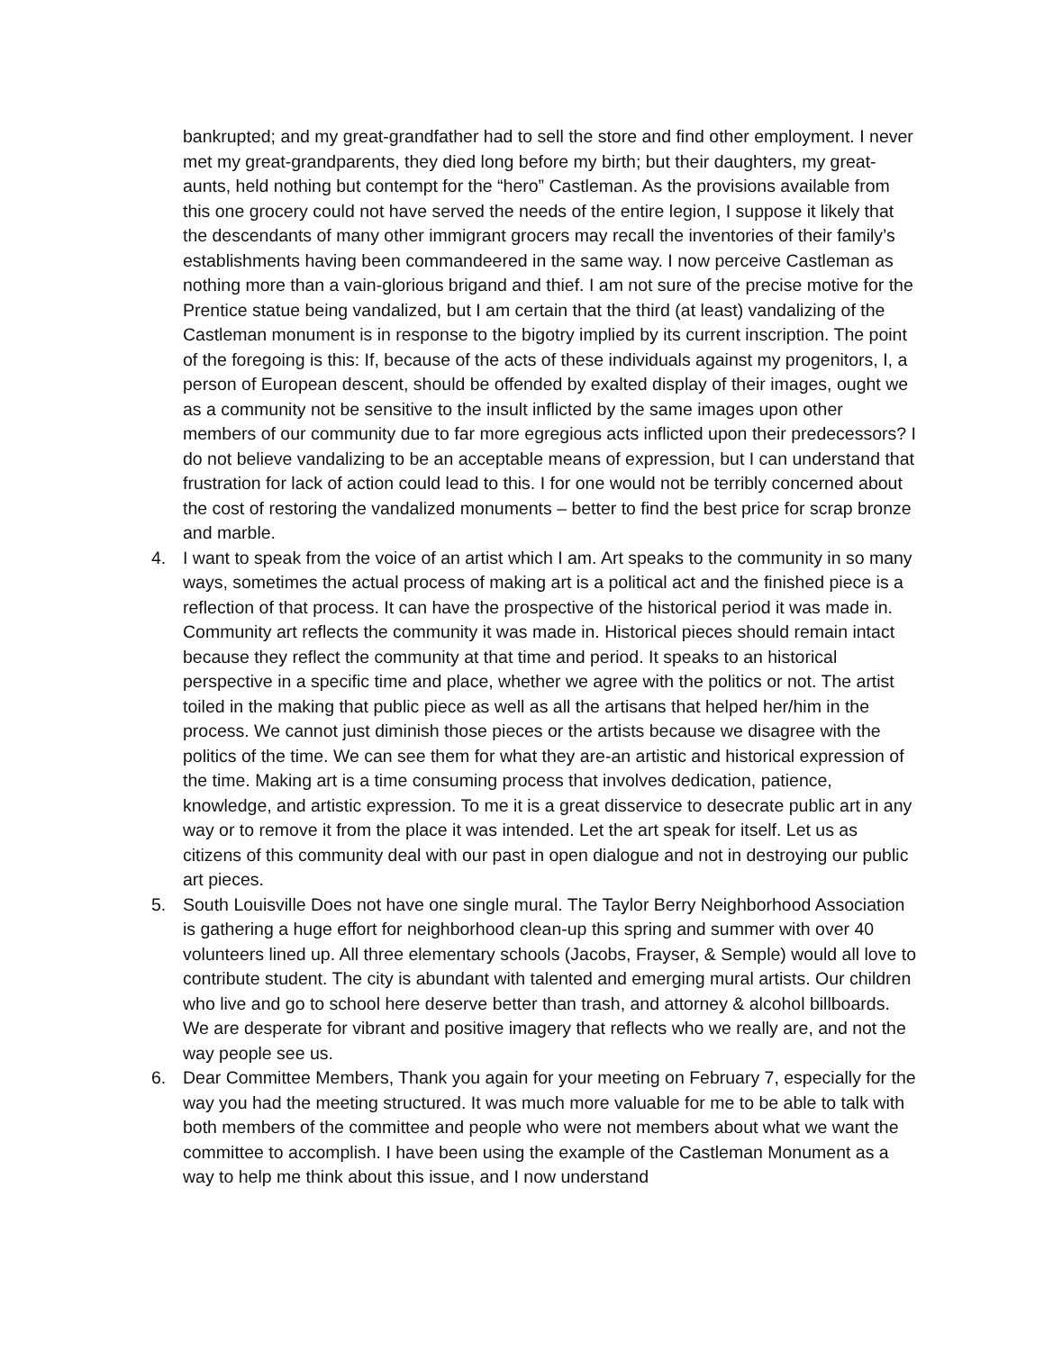bankrupted; and my great-grandfather had to sell the store and find other employment. I never met my great-grandparents, they died long before my birth; but their daughters, my great-aunts, held nothing but contempt for the “hero” Castleman. As the provisions available from this one grocery could not have served the needs of the entire legion, I suppose it likely that the descendants of many other immigrant grocers may recall the inventories of their family’s establishments having been commandeered in the same way. I now perceive Castleman as nothing more than a vain-glorious brigand and thief. I am not sure of the precise motive for the Prentice statue being vandalized, but I am certain that the third (at least) vandalizing of the Castleman monument is in response to the bigotry implied by its current inscription. The point of the foregoing is this: If, because of the acts of these individuals against my progenitors, I, a person of European descent, should be offended by exalted display of their images, ought we as a community not be sensitive to the insult inflicted by the same images upon other members of our community due to far more egregious acts inflicted upon their predecessors? I do not believe vandalizing to be an acceptable means of expression, but I can understand that frustration for lack of action could lead to this. I for one would not be terribly concerned about the cost of restoring the vandalized monuments – better to find the best price for scrap bronze and marble.
4. I want to speak from the voice of an artist which I am. Art speaks to the community in so many ways, sometimes the actual process of making art is a political act and the finished piece is a reflection of that process. It can have the prospective of the historical period it was made in. Community art reflects the community it was made in. Historical pieces should remain intact because they reflect the community at that time and period. It speaks to an historical perspective in a specific time and place, whether we agree with the politics or not. The artist toiled in the making that public piece as well as all the artisans that helped her/him in the process. We cannot just diminish those pieces or the artists because we disagree with the politics of the time. We can see them for what they are-an artistic and historical expression of the time. Making art is a time consuming process that involves dedication, patience, knowledge, and artistic expression. To me it is a great disservice to desecrate public art in any way or to remove it from the place it was intended. Let the art speak for itself. Let us as citizens of this community deal with our past in open dialogue and not in destroying our public art pieces.
5. South Louisville Does not have one single mural. The Taylor Berry Neighborhood Association is gathering a huge effort for neighborhood clean-up this spring and summer with over 40 volunteers lined up. All three elementary schools (Jacobs, Frayser, & Semple) would all love to contribute student. The city is abundant with talented and emerging mural artists. Our children who live and go to school here deserve better than trash, and attorney & alcohol billboards. We are desperate for vibrant and positive imagery that reflects who we really are, and not the way people see us.
6. Dear Committee Members, Thank you again for your meeting on February 7, especially for the way you had the meeting structured. It was much more valuable for me to be able to talk with both members of the committee and people who were not members about what we want the committee to accomplish. I have been using the example of the Castleman Monument as a way to help me think about this issue, and I now understand